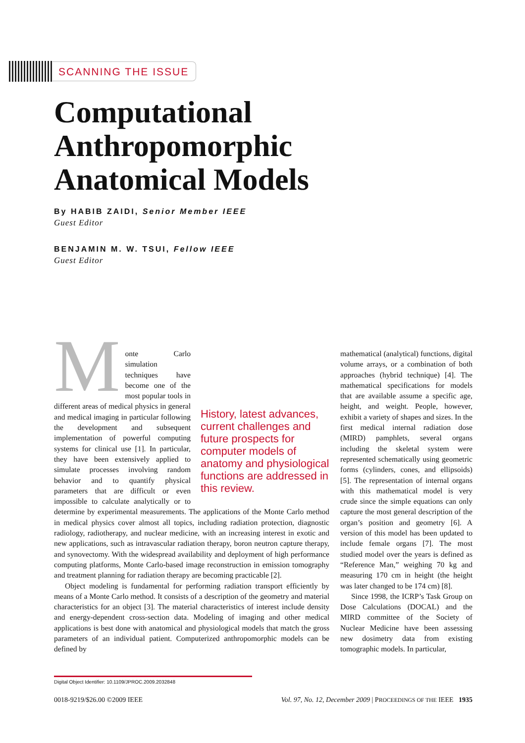SCANNING THE ISSUE
Computational
Anthropomorphic
Anatomical Models
By HABIB ZAIDI, Senior Member IEEE
Guest Editor
BENJAMIN M. W. TSUI, Fellow IEEE
Guest Editor
History, latest advances, current challenges and future prospects for computer models of anatomy and physiological functions are addressed in this review.
Monte Carlo simulation techniques have become one of the most popular tools in different areas of medical physics in general and medical imaging in particular following the development and subsequent implementation of powerful computing systems for clinical use [1]. In particular, they have been extensively applied to simulate processes involving random behavior and to quantify physical parameters that are difficult or even impossible to calculate analytically or to determine by experimental measurements. The applications of the Monte Carlo method in medical physics cover almost all topics, including radiation protection, diagnostic radiology, radiotherapy, and nuclear medicine, with an increasing interest in exotic and new applications, such as intravascular radiation therapy, boron neutron capture therapy, and synovectomy. With the widespread availability and deployment of high performance computing platforms, Monte Carlo-based image reconstruction in emission tomography and treatment planning for radiation therapy are becoming practicable [2].
Object modeling is fundamental for performing radiation transport efficiently by means of a Monte Carlo method. It consists of a description of the geometry and material characteristics for an object [3]. The material characteristics of interest include density and energy-dependent cross-section data. Modeling of imaging and other medical applications is best done with anatomical and physiological models that match the gross parameters of an individual patient. Computerized anthropomorphic models can be defined by
mathematical (analytical) functions, digital volume arrays, or a combination of both approaches (hybrid technique) [4]. The mathematical specifications for models that are available assume a specific age, height, and weight. People, however, exhibit a variety of shapes and sizes. In the first medical internal radiation dose (MIRD) pamphlets, several organs including the skeletal system were represented schematically using geometric forms (cylinders, cones, and ellipsoids) [5]. The representation of internal organs with this mathematical model is very crude since the simple equations can only capture the most general description of the organ’s position and geometry [6]. A version of this model has been updated to include female organs [7]. The most studied model over the years is defined as “Reference Man,” weighing 70 kg and measuring 170 cm in height (the height was later changed to be 174 cm) [8].
Since 1998, the ICRP’s Task Group on Dose Calculations (DOCAL) and the MIRD committee of the Society of Nuclear Medicine have been assessing new dosimetry data from existing tomographic models. In particular,
Digital Object Identifier: 10.1109/JPROC.2009.2032848
0018-9219/$26.00 ©2009 IEEE Vol. 97, No. 12, December 2009 | PROCEEDINGS OF THE IEEE 1935